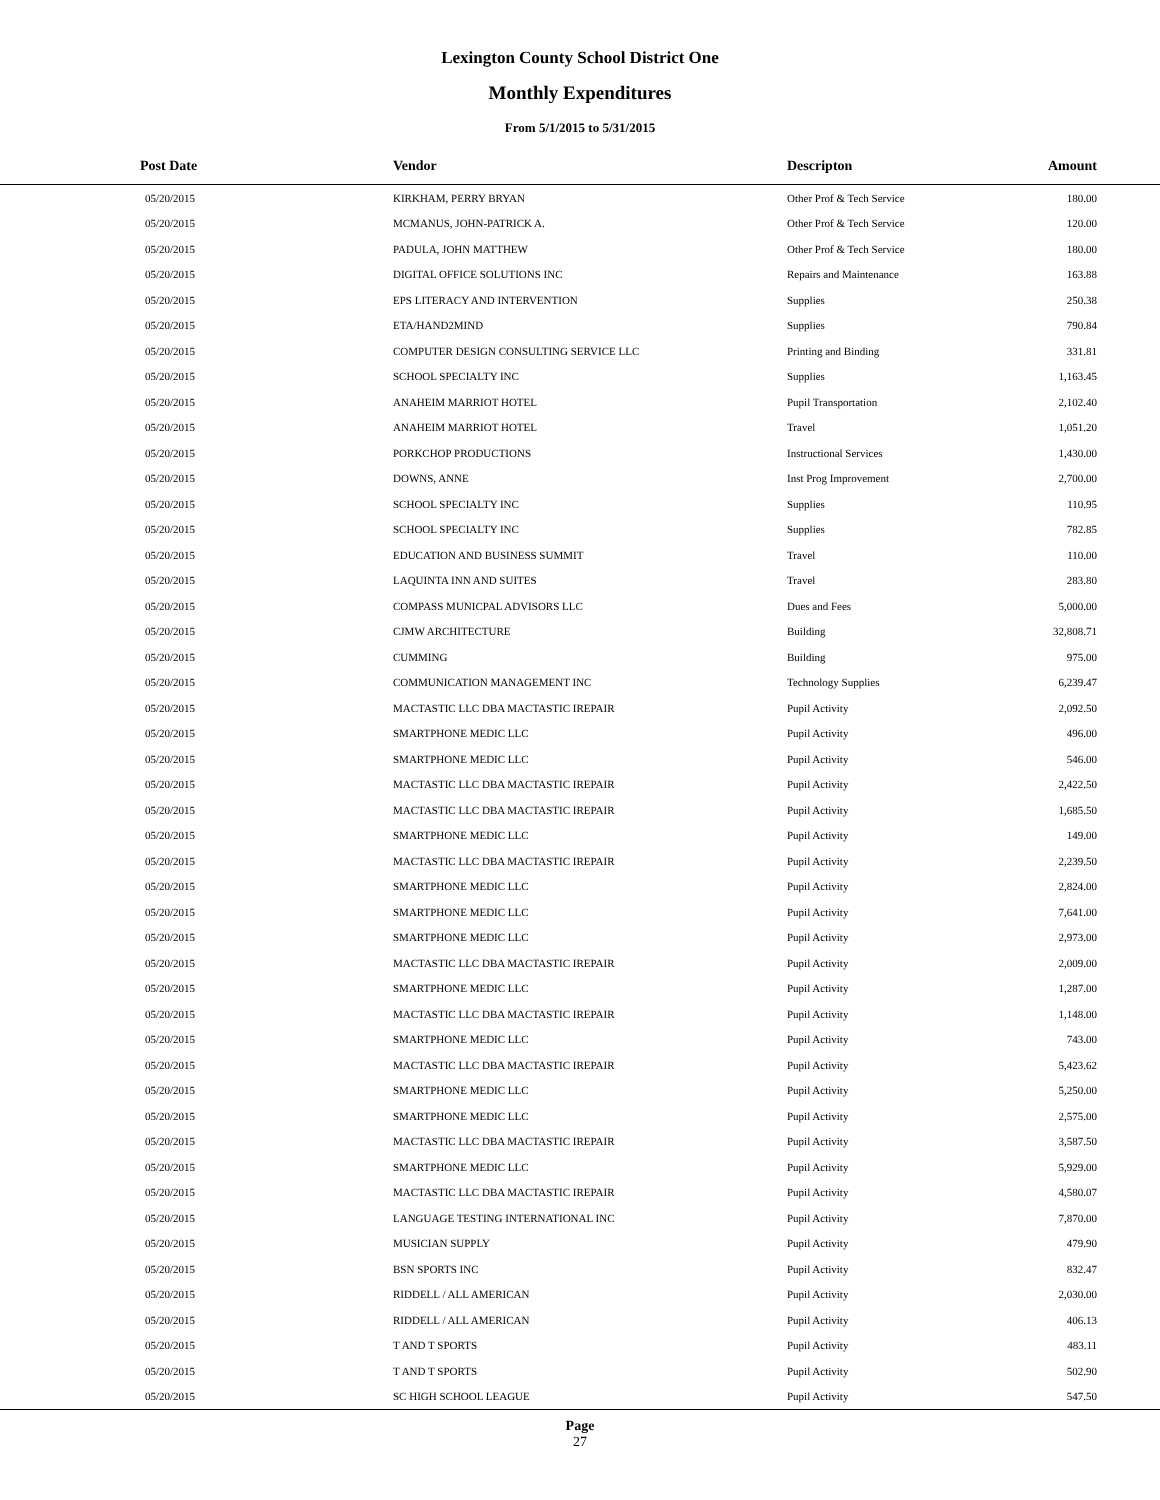Lexington County School District One
Monthly Expenditures
From 5/1/2015 to 5/31/2015
| Post Date | Vendor | Descripton | Amount | |
| --- | --- | --- | --- | --- |
| 05/20/2015 | KIRKHAM, PERRY BRYAN | Other Prof & Tech Service | 180.00 | |
| 05/20/2015 | MCMANUS, JOHN-PATRICK A. | Other Prof & Tech Service | 120.00 | |
| 05/20/2015 | PADULA, JOHN MATTHEW | Other Prof & Tech Service | 180.00 | |
| 05/20/2015 | DIGITAL OFFICE SOLUTIONS INC | Repairs and Maintenance | 163.88 | |
| 05/20/2015 | EPS LITERACY AND INTERVENTION | Supplies | 250.38 | |
| 05/20/2015 | ETA/HAND2MIND | Supplies | 790.84 | |
| 05/20/2015 | COMPUTER DESIGN CONSULTING SERVICE LLC | Printing and Binding | 331.81 | |
| 05/20/2015 | SCHOOL SPECIALTY INC | Supplies | 1,163.45 | |
| 05/20/2015 | ANAHEIM MARRIOT HOTEL | Pupil Transportation | 2,102.40 | |
| 05/20/2015 | ANAHEIM MARRIOT HOTEL | Travel | 1,051.20 | |
| 05/20/2015 | PORKCHOP PRODUCTIONS | Instructional Services | 1,430.00 | |
| 05/20/2015 | DOWNS, ANNE | Inst Prog Improvement | 2,700.00 | |
| 05/20/2015 | SCHOOL SPECIALTY INC | Supplies | 110.95 | |
| 05/20/2015 | SCHOOL SPECIALTY INC | Supplies | 782.85 | |
| 05/20/2015 | EDUCATION AND BUSINESS SUMMIT | Travel | 110.00 | |
| 05/20/2015 | LAQUINTA INN AND SUITES | Travel | 283.80 | |
| 05/20/2015 | COMPASS MUNICPAL ADVISORS LLC | Dues and Fees | 5,000.00 | |
| 05/20/2015 | CJMW ARCHITECTURE | Building | 32,808.71 | |
| 05/20/2015 | CUMMING | Building | 975.00 | |
| 05/20/2015 | COMMUNICATION MANAGEMENT INC | Technology Supplies | 6,239.47 | |
| 05/20/2015 | MACTASTIC LLC DBA MACTASTIC IREPAIR | Pupil Activity | 2,092.50 | |
| 05/20/2015 | SMARTPHONE MEDIC LLC | Pupil Activity | 496.00 | |
| 05/20/2015 | SMARTPHONE MEDIC LLC | Pupil Activity | 546.00 | |
| 05/20/2015 | MACTASTIC LLC DBA MACTASTIC IREPAIR | Pupil Activity | 2,422.50 | |
| 05/20/2015 | MACTASTIC LLC DBA MACTASTIC IREPAIR | Pupil Activity | 1,685.50 | |
| 05/20/2015 | SMARTPHONE MEDIC LLC | Pupil Activity | 149.00 | |
| 05/20/2015 | MACTASTIC LLC DBA MACTASTIC IREPAIR | Pupil Activity | 2,239.50 | |
| 05/20/2015 | SMARTPHONE MEDIC LLC | Pupil Activity | 2,824.00 | |
| 05/20/2015 | SMARTPHONE MEDIC LLC | Pupil Activity | 7,641.00 | |
| 05/20/2015 | SMARTPHONE MEDIC LLC | Pupil Activity | 2,973.00 | |
| 05/20/2015 | MACTASTIC LLC DBA MACTASTIC IREPAIR | Pupil Activity | 2,009.00 | |
| 05/20/2015 | SMARTPHONE MEDIC LLC | Pupil Activity | 1,287.00 | |
| 05/20/2015 | MACTASTIC LLC DBA MACTASTIC IREPAIR | Pupil Activity | 1,148.00 | |
| 05/20/2015 | SMARTPHONE MEDIC LLC | Pupil Activity | 743.00 | |
| 05/20/2015 | MACTASTIC LLC DBA MACTASTIC IREPAIR | Pupil Activity | 5,423.62 | |
| 05/20/2015 | SMARTPHONE MEDIC LLC | Pupil Activity | 5,250.00 | |
| 05/20/2015 | SMARTPHONE MEDIC LLC | Pupil Activity | 2,575.00 | |
| 05/20/2015 | MACTASTIC LLC DBA MACTASTIC IREPAIR | Pupil Activity | 3,587.50 | |
| 05/20/2015 | SMARTPHONE MEDIC LLC | Pupil Activity | 5,929.00 | |
| 05/20/2015 | MACTASTIC LLC DBA MACTASTIC IREPAIR | Pupil Activity | 4,580.07 | |
| 05/20/2015 | LANGUAGE TESTING INTERNATIONAL INC | Pupil Activity | 7,870.00 | |
| 05/20/2015 | MUSICIAN SUPPLY | Pupil Activity | 479.90 | |
| 05/20/2015 | BSN SPORTS INC | Pupil Activity | 832.47 | |
| 05/20/2015 | RIDDELL / ALL AMERICAN | Pupil Activity | 2,030.00 | |
| 05/20/2015 | RIDDELL / ALL AMERICAN | Pupil Activity | 406.13 | |
| 05/20/2015 | T AND T SPORTS | Pupil Activity | 483.11 | |
| 05/20/2015 | T AND T SPORTS | Pupil Activity | 502.90 | |
| 05/20/2015 | SC HIGH SCHOOL LEAGUE | Pupil Activity | 547.50 | |
Page
27